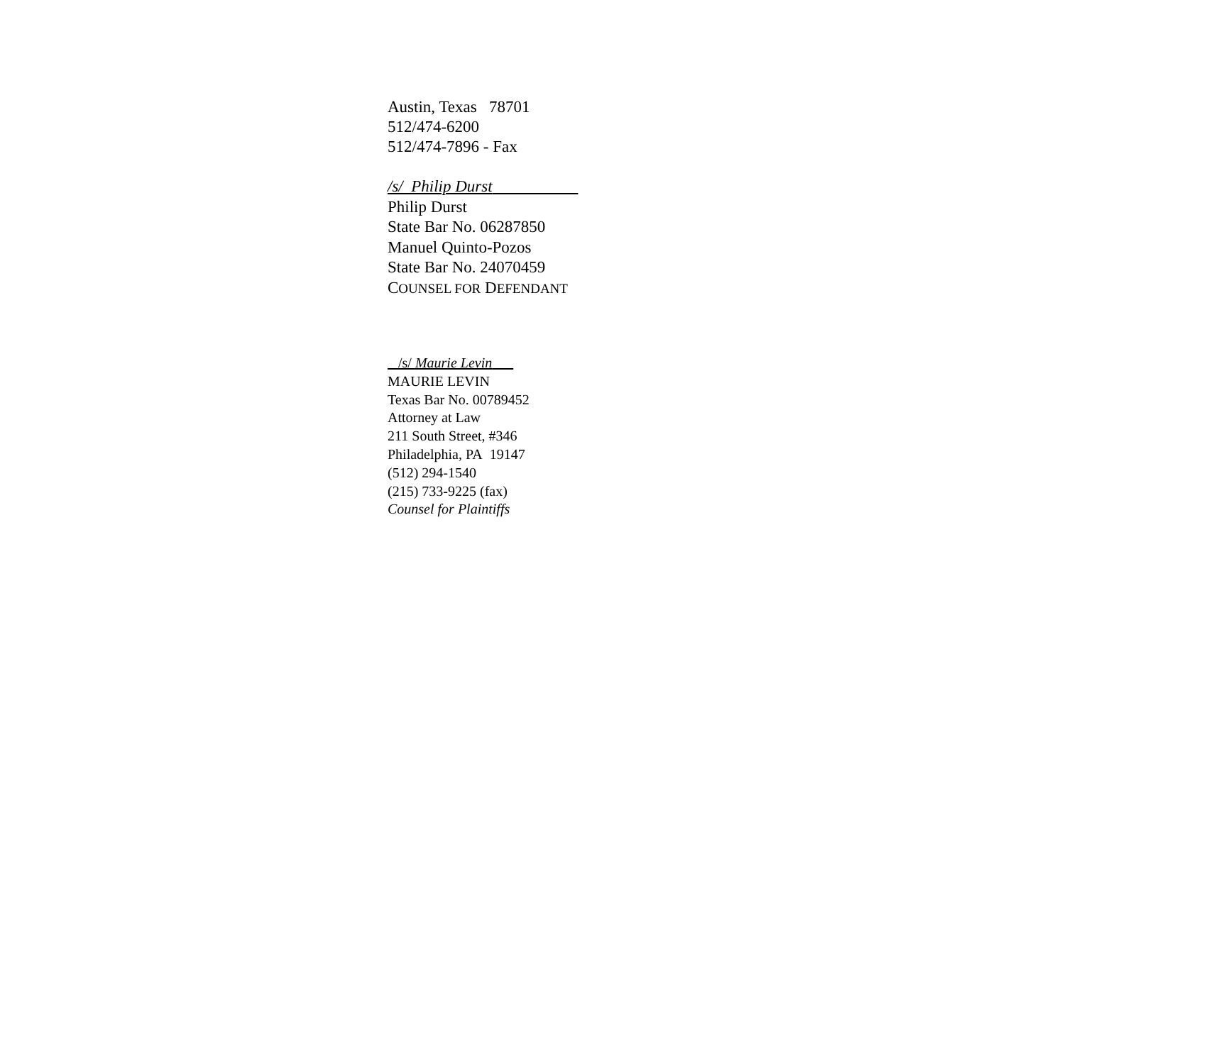Austin, Texas 78701
512/474-6200
512/474-7896 - Fax
/s/ Philip Durst
Philip Durst
State Bar No. 06287850
Manuel Quinto-Pozos
State Bar No. 24070459
COUNSEL FOR DEFENDANT
/s/ Maurie Levin
MAURIE LEVIN
Texas Bar No. 00789452
Attorney at Law
211 South Street, #346
Philadelphia, PA 19147
(512) 294-1540
(215) 733-9225 (fax)
Counsel for Plaintiffs